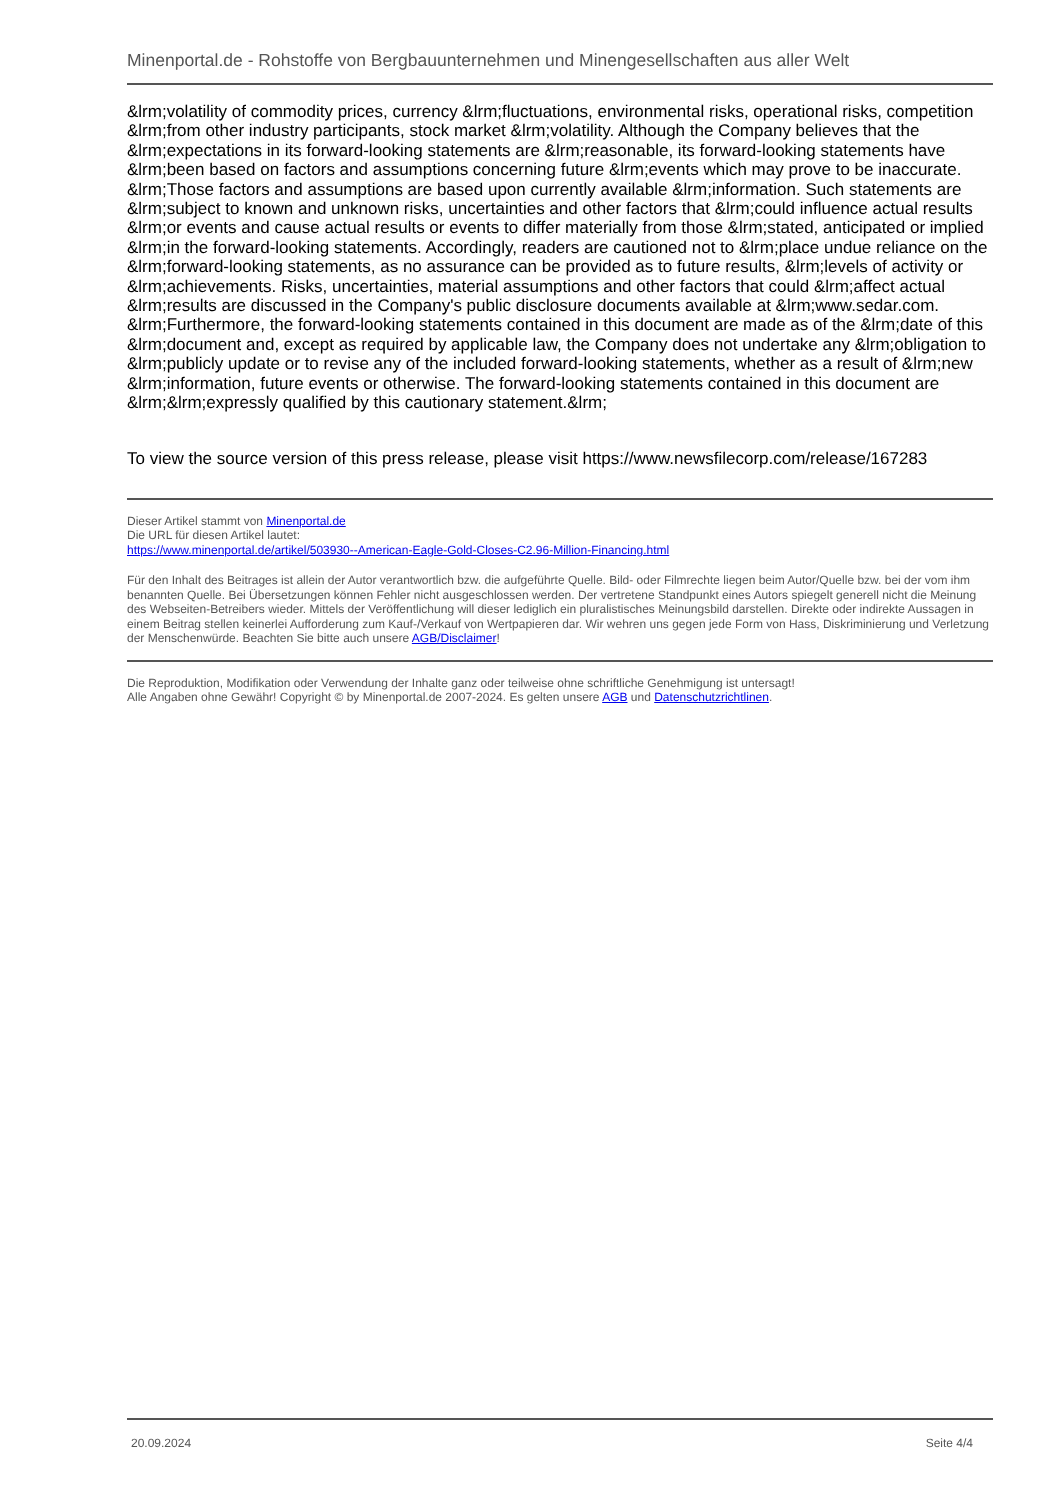Minenportal.de - Rohstoffe von Bergbauunternehmen und Minengesellschaften aus aller Welt
&lrm;volatility of commodity prices, currency &lrm;fluctuations, environmental risks, operational risks, competition &lrm;from other industry participants, stock market &lrm;volatility. Although the Company believes that the &lrm;expectations in its forward-looking statements are &lrm;reasonable, its forward-looking statements have &lrm;been based on factors and assumptions concerning future &lrm;events which may prove to be inaccurate. &lrm;Those factors and assumptions are based upon currently available &lrm;information. Such statements are &lrm;subject to known and unknown risks, uncertainties and other factors that &lrm;could influence actual results &lrm;or events and cause actual results or events to differ materially from those &lrm;stated, anticipated or implied &lrm;in the forward-looking statements. Accordingly, readers are cautioned not to &lrm;place undue reliance on the &lrm;forward-looking statements, as no assurance can be provided as to future results, &lrm;levels of activity or &lrm;achievements. Risks, uncertainties, material assumptions and other factors that could &lrm;affect actual &lrm;results are discussed in the Company's public disclosure documents available at &lrm;www.sedar.com. &lrm;Furthermore, the forward-looking statements contained in this document are made as of the &lrm;date of this &lrm;document and, except as required by applicable law, the Company does not undertake any &lrm;obligation to &lrm;publicly update or to revise any of the included forward-looking statements, whether as a result of &lrm;new &lrm;information, future events or otherwise. The forward-looking statements contained in this document are &lrm;&lrm;expressly qualified by this cautionary statement.&lrm;
To view the source version of this press release, please visit https://www.newsfilecorp.com/release/167283
Dieser Artikel stammt von Minenportal.de
Die URL für diesen Artikel lautet:
https://www.minenportal.de/artikel/503930--American-Eagle-Gold-Closes-C2.96-Million-Financing.html
Für den Inhalt des Beitrages ist allein der Autor verantwortlich bzw. die aufgeführte Quelle. Bild- oder Filmrechte liegen beim Autor/Quelle bzw. bei der vom ihm benannten Quelle. Bei Übersetzungen können Fehler nicht ausgeschlossen werden. Der vertretene Standpunkt eines Autors spiegelt generell nicht die Meinung des Webseiten-Betreibers wieder. Mittels der Veröffentlichung will dieser lediglich ein pluralistisches Meinungsbild darstellen. Direkte oder indirekte Aussagen in einem Beitrag stellen keinerlei Aufforderung zum Kauf-/Verkauf von Wertpapieren dar. Wir wehren uns gegen jede Form von Hass, Diskriminierung und Verletzung der Menschenwürde. Beachten Sie bitte auch unsere AGB/Disclaimer!
Die Reproduktion, Modifikation oder Verwendung der Inhalte ganz oder teilweise ohne schriftliche Genehmigung ist untersagt!
Alle Angaben ohne Gewähr! Copyright © by Minenportal.de 2007-2024. Es gelten unsere AGB und Datenschutzrichtlinen.
20.09.2024 Seite 4/4